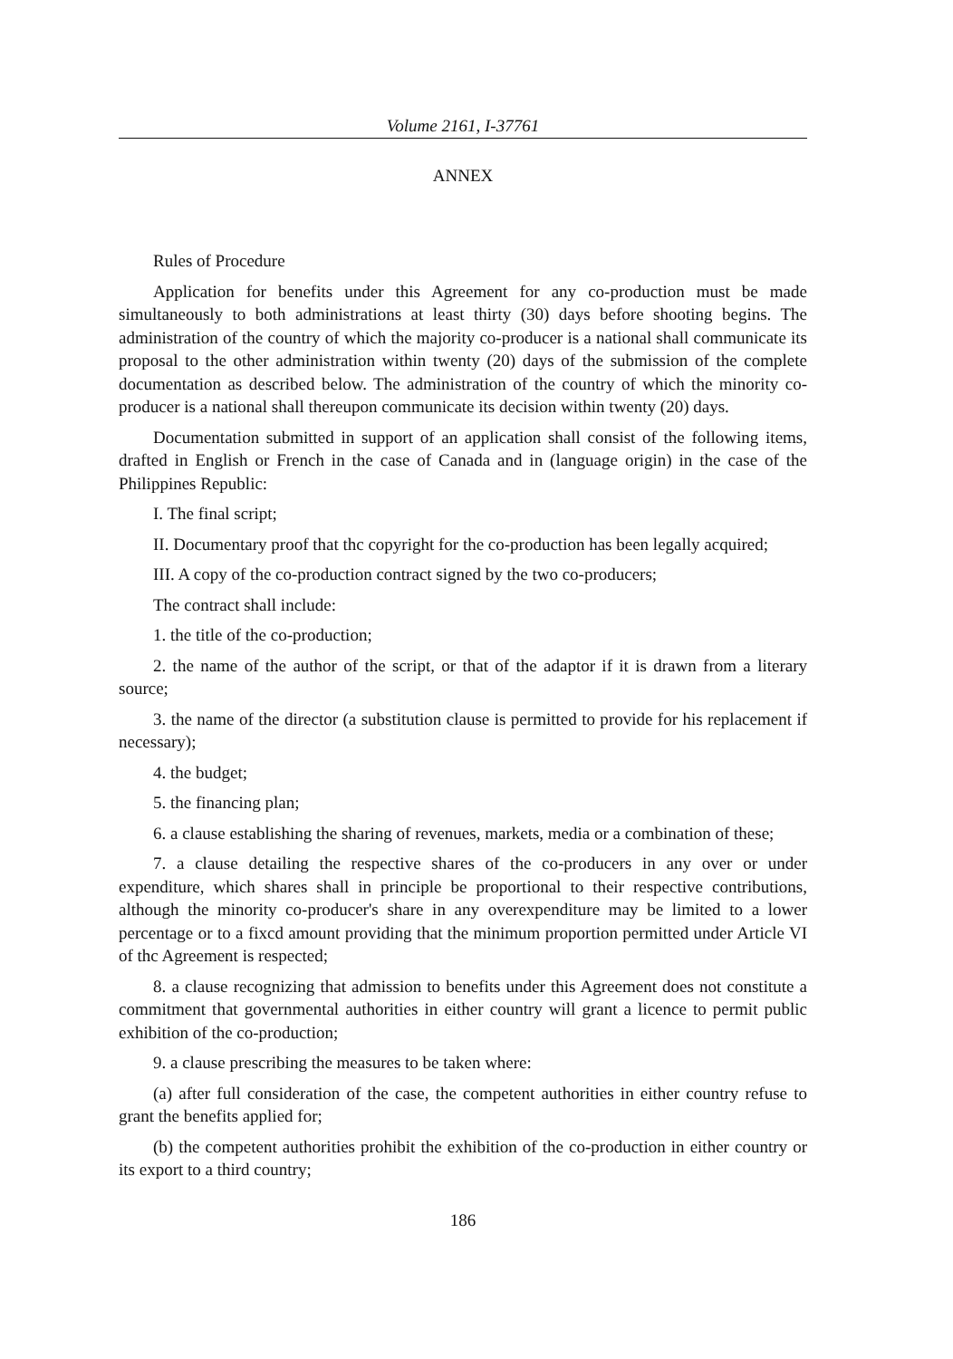Volume 2161, I-37761
ANNEX
Rules of Procedure
Application for benefits under this Agreement for any co-production must be made simultaneously to both administrations at least thirty (30) days before shooting begins. The administration of the country of which the majority co-producer is a national shall communicate its proposal to the other administration within twenty (20) days of the submission of the complete documentation as described below. The administration of the country of which the minority co- producer is a national shall thereupon communicate its decision within twenty (20) days.
Documentation submitted in support of an application shall consist of the following items, drafted in English or French in the case of Canada and in (language origin) in the case of the Philippines Republic:
I. The final script;
II. Documentary proof that thc copyright for the co-production has been legally acquired;
III. A copy of the co-production contract signed by the two co-producers;
The contract shall include:
1. the title of the co-production;
2. the name of the author of the script, or that of the adaptor if it is drawn from a literary source;
3. the name of the director (a substitution clause is permitted to provide for his replacement if necessary);
4. the budget;
5. the financing plan;
6. a clause establishing the sharing of revenues, markets, media or a combination of these;
7. a clause detailing the respective shares of the co-producers in any over or under expenditure, which shares shall in principle be proportional to their respective contributions, although the minority co-producer's share in any overexpenditure may be limited to a lower percentage or to a fixcd amount providing that the minimum proportion permitted under Article VI of thc Agreement is respected;
8. a clause recognizing that admission to benefits under this Agreement does not constitute a commitment that governmental authorities in either country will grant a licence to permit public exhibition of the co-production;
9. a clause prescribing the measures to be taken where:
(a) after full consideration of the case, the competent authorities in either country refuse to grant the benefits applied for;
(b) the competent authorities prohibit the exhibition of the co-production in either country or its export to a third country;
186